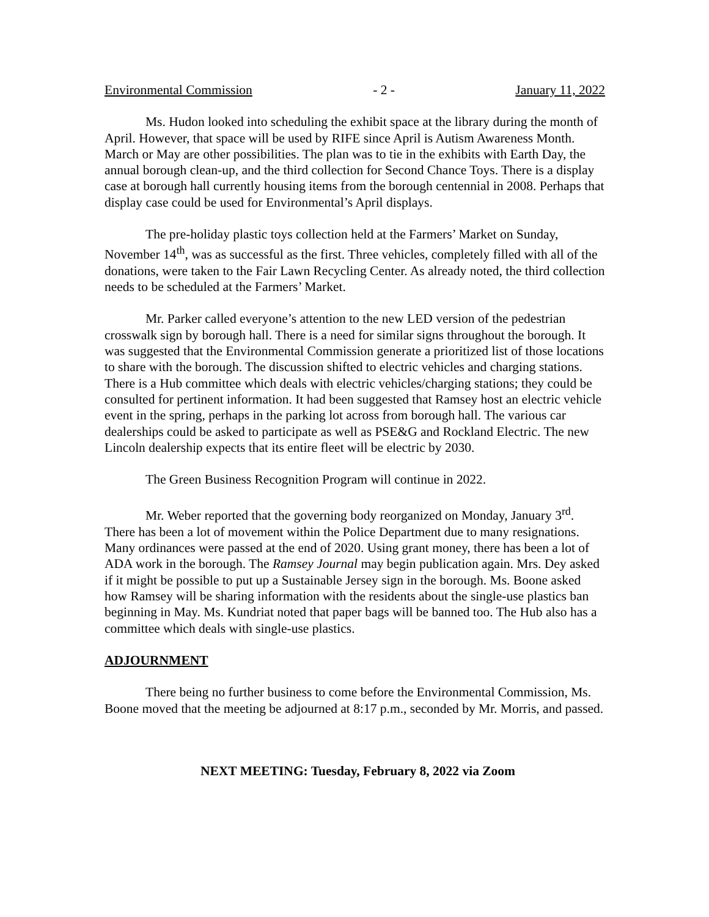Environmental Commission - 2 - January 11, 2022
Ms. Hudon looked into scheduling the exhibit space at the library during the month of April. However, that space will be used by RIFE since April is Autism Awareness Month. March or May are other possibilities. The plan was to tie in the exhibits with Earth Day, the annual borough clean-up, and the third collection for Second Chance Toys. There is a display case at borough hall currently housing items from the borough centennial in 2008. Perhaps that display case could be used for Environmental’s April displays.
The pre-holiday plastic toys collection held at the Farmers’ Market on Sunday, November 14<sup>th</sup>, was as successful as the first. Three vehicles, completely filled with all of the donations, were taken to the Fair Lawn Recycling Center. As already noted, the third collection needs to be scheduled at the Farmers’ Market.
Mr. Parker called everyone’s attention to the new LED version of the pedestrian crosswalk sign by borough hall. There is a need for similar signs throughout the borough. It was suggested that the Environmental Commission generate a prioritized list of those locations to share with the borough. The discussion shifted to electric vehicles and charging stations. There is a Hub committee which deals with electric vehicles/charging stations; they could be consulted for pertinent information. It had been suggested that Ramsey host an electric vehicle event in the spring, perhaps in the parking lot across from borough hall. The various car dealerships could be asked to participate as well as PSE&G and Rockland Electric. The new Lincoln dealership expects that its entire fleet will be electric by 2030.
The Green Business Recognition Program will continue in 2022.
Mr. Weber reported that the governing body reorganized on Monday, January 3<sup>rd</sup>. There has been a lot of movement within the Police Department due to many resignations. Many ordinances were passed at the end of 2020. Using grant money, there has been a lot of ADA work in the borough. The Ramsey Journal may begin publication again. Mrs. Dey asked if it might be possible to put up a Sustainable Jersey sign in the borough. Ms. Boone asked how Ramsey will be sharing information with the residents about the single-use plastics ban beginning in May. Ms. Kundriat noted that paper bags will be banned too. The Hub also has a committee which deals with single-use plastics.
ADJOURNMENT
There being no further business to come before the Environmental Commission, Ms. Boone moved that the meeting be adjourned at 8:17 p.m., seconded by Mr. Morris, and passed.
NEXT MEETING: Tuesday, February 8, 2022 via Zoom